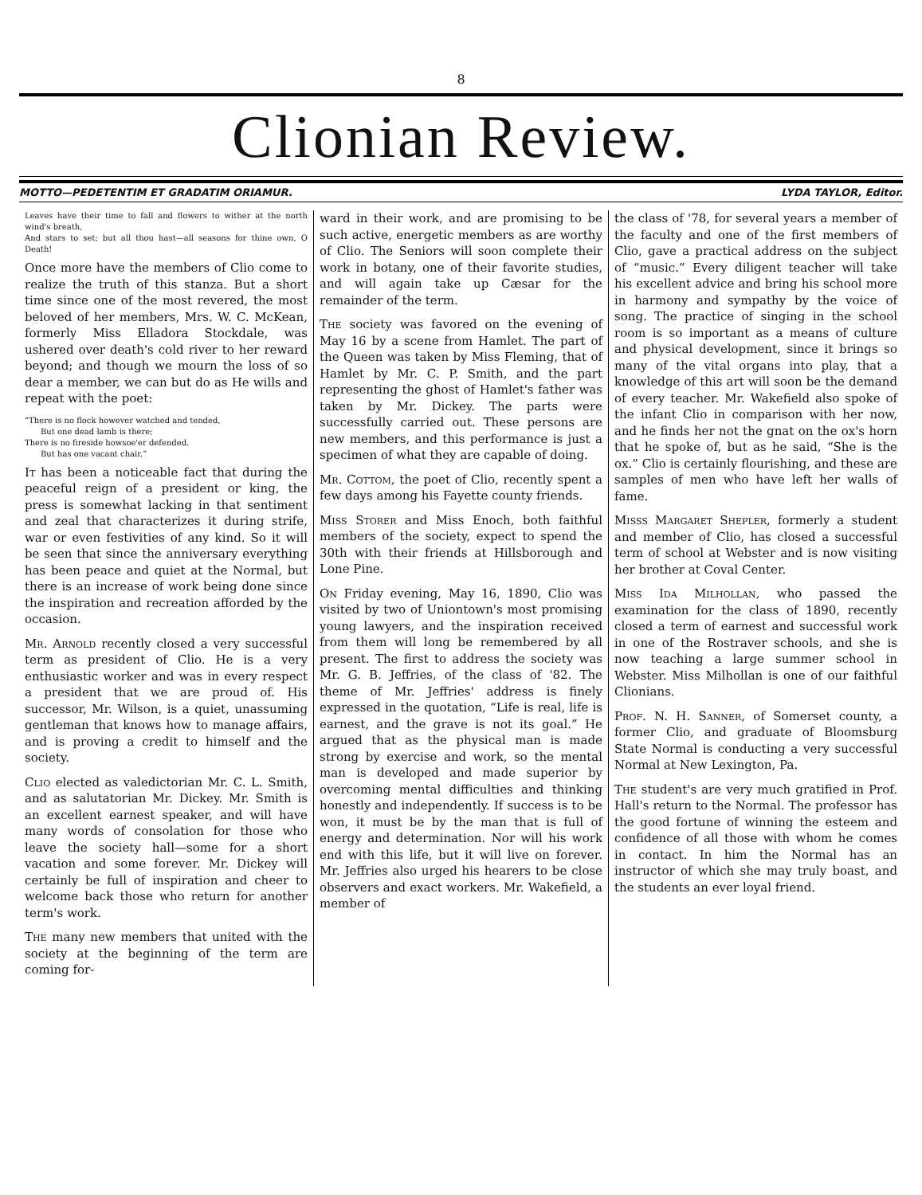8
Clionian Review.
MOTTO—PEDETENTIM ET GRADATIM ORIAMUR. LYDA TAYLOR, Editor.
Leaves have their time to fall and flowers to wither at the north wind's breath,
And stars to set; but all thou hast—all seasons for thine own, O Death!
Once more have the members of Clio come to realize the truth of this stanza. But a short time since one of the most revered, the most beloved of her members, Mrs. W. C. McKean, formerly Miss Elladora Stockdale, was ushered over death's cold river to her reward beyond; and though we mourn the loss of so dear a member, we can but do as He wills and repeat with the poet:
“There is no flock however watched and tended,
But one dead lamb is there;
There is no fireside howsoe'er defended,
But has one vacant chair.”
It has been a noticeable fact that during the peaceful reign of a president or king, the press is somewhat lacking in that sentiment and zeal that characterizes it during strife, war or even festivities of any kind. So it will be seen that since the anniversary everything has been peace and quiet at the Normal, but there is an increase of work being done since the inspiration and recreation afforded by the occasion.
Mr. Arnold recently closed a very successful term as president of Clio. He is a very enthusiastic worker and was in every respect a president that we are proud of. His successor, Mr. Wilson, is a quiet, unassuming gentleman that knows how to manage affairs, and is proving a credit to himself and the society.
Clio elected as valedictorian Mr. C. L. Smith, and as salutatorian Mr. Dickey. Mr. Smith is an excellent earnest speaker, and will have many words of consolation for those who leave the society hall—some for a short vacation and some forever. Mr. Dickey will certainly be full of inspiration and cheer to welcome back those who return for another term's work.
The many new members that united with the society at the beginning of the term are coming for-
ward in their work, and are promising to be such active, energetic members as are worthy of Clio. The Seniors will soon complete their work in botany, one of their favorite studies, and will again take up Cæsar for the remainder of the term.
The society was favored on the evening of May 16 by a scene from Hamlet. The part of the Queen was taken by Miss Fleming, that of Hamlet by Mr. C. P. Smith, and the part representing the ghost of Hamlet's father was taken by Mr. Dickey. The parts were successfully carried out. These persons are new members, and this performance is just a specimen of what they are capable of doing.
Mr. Cottom, the poet of Clio, recently spent a few days among his Fayette county friends.
Miss Storer and Miss Enoch, both faithful members of the society, expect to spend the 30th with their friends at Hillsborough and Lone Pine.
On Friday evening, May 16, 1890, Clio was visited by two of Uniontown's most promising young lawyers, and the inspiration received from them will long be remembered by all present. The first to address the society was Mr. G. B. Jeffries, of the class of '82. The theme of Mr. Jeffries' address is finely expressed in the quotation, “Life is real, life is earnest, and the grave is not its goal.” He argued that as the physical man is made strong by exercise and work, so the mental man is developed and made superior by overcoming mental difficulties and thinking honestly and independently. If success is to be won, it must be by the man that is full of energy and determination. Nor will his work end with this life, but it will live on forever. Mr. Jeffries also urged his hearers to be close observers and exact workers. Mr. Wakefield, a member of
the class of '78, for several years a member of the faculty and one of the first members of Clio, gave a practical address on the subject of “music.” Every diligent teacher will take his excellent advice and bring his school more in harmony and sympathy by the voice of song. The practice of singing in the school room is so important as a means of culture and physical development, since it brings so many of the vital organs into play, that a knowledge of this art will soon be the demand of every teacher. Mr. Wakefield also spoke of the infant Clio in comparison with her now, and he finds her not the gnat on the ox's horn that he spoke of, but as he said, “She is the ox.” Clio is certainly flourishing, and these are samples of men who have left her walls of fame.
Misss Margaret Shepler, formerly a student and member of Clio, has closed a successful term of school at Webster and is now visiting her brother at Coval Center.
Miss Ida Milhollan, who passed the examination for the class of 1890, recently closed a term of earnest and successful work in one of the Rostraver schools, and she is now teaching a large summer school in Webster. Miss Milhollan is one of our faithful Clionians.
Prof. N. H. Sanner, of Somerset county, a former Clio, and graduate of Bloomsburg State Normal is conducting a very successful Normal at New Lexington, Pa.
The student's are very much gratified in Prof. Hall's return to the Normal. The professor has the good fortune of winning the esteem and confidence of all those with whom he comes in contact. In him the Normal has an instructor of which she may truly boast, and the students an ever loyal friend.